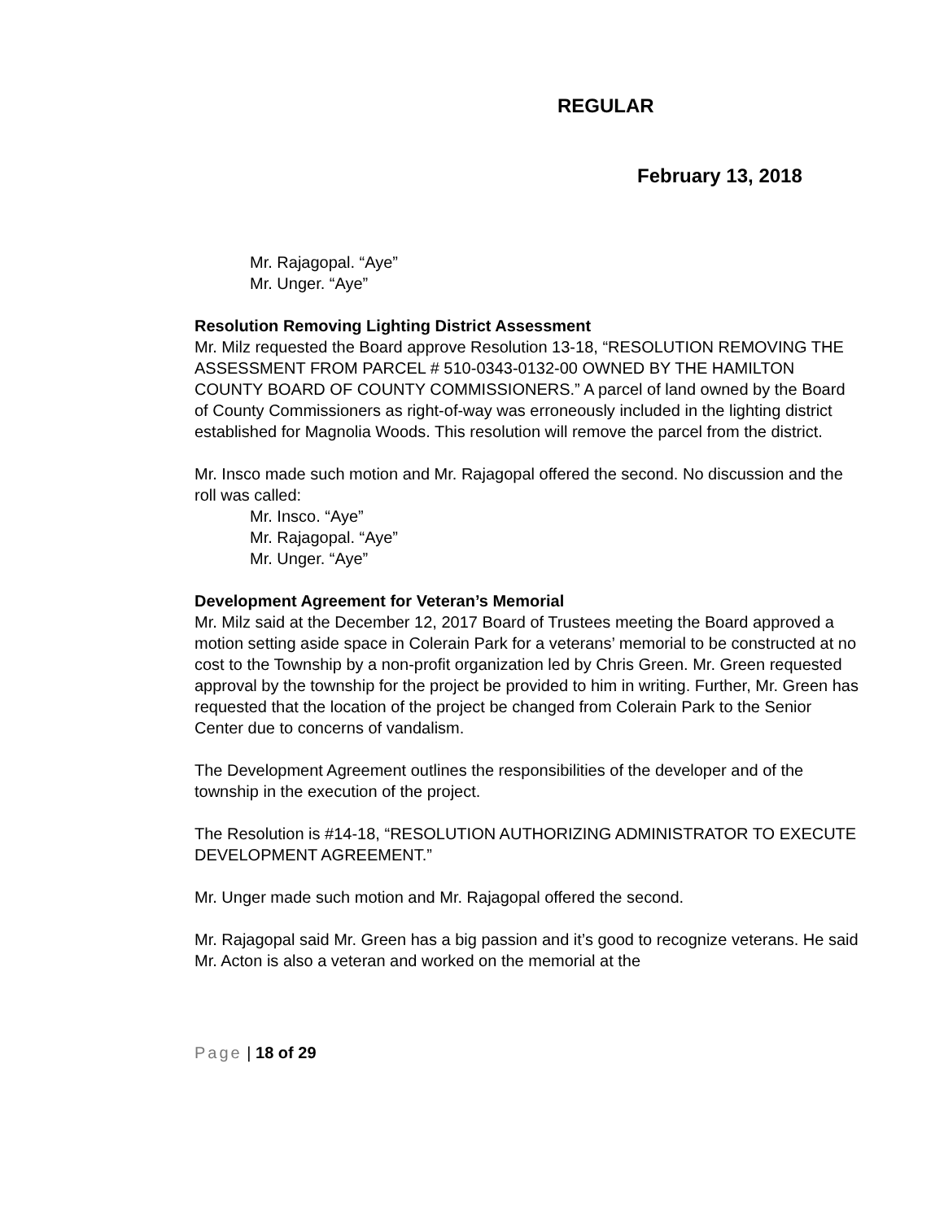REGULAR
February 13, 2018
Mr. Rajagopal. “Aye”
Mr. Unger. “Aye”
Resolution Removing Lighting District Assessment
Mr. Milz requested the Board approve Resolution 13-18, “RESOLUTION REMOVING THE ASSESSMENT FROM PARCEL # 510-0343-0132-00 OWNED BY THE HAMILTON COUNTY BOARD OF COUNTY COMMISSIONERS.” A parcel of land owned by the Board of County Commissioners as right-of-way was erroneously included in the lighting district established for Magnolia Woods. This resolution will remove the parcel from the district.
Mr. Insco made such motion and Mr. Rajagopal offered the second. No discussion and the roll was called:
Mr. Insco. “Aye”
Mr. Rajagopal. “Aye”
Mr. Unger. “Aye”
Development Agreement for Veteran’s Memorial
Mr. Milz said at the December 12, 2017 Board of Trustees meeting the Board approved a motion setting aside space in Colerain Park for a veterans’ memorial to be constructed at no cost to the Township by a non-profit organization led by Chris Green. Mr. Green requested approval by the township for the project be provided to him in writing. Further, Mr. Green has requested that the location of the project be changed from Colerain Park to the Senior Center due to concerns of vandalism.
The Development Agreement outlines the responsibilities of the developer and of the township in the execution of the project.
The Resolution is #14-18, “RESOLUTION AUTHORIZING ADMINISTRATOR TO EXECUTE DEVELOPMENT AGREEMENT.”
Mr. Unger made such motion and Mr. Rajagopal offered the second.
Mr. Rajagopal said Mr. Green has a big passion and it’s good to recognize veterans. He said Mr. Acton is also a veteran and worked on the memorial at the
Page | 18 of 29